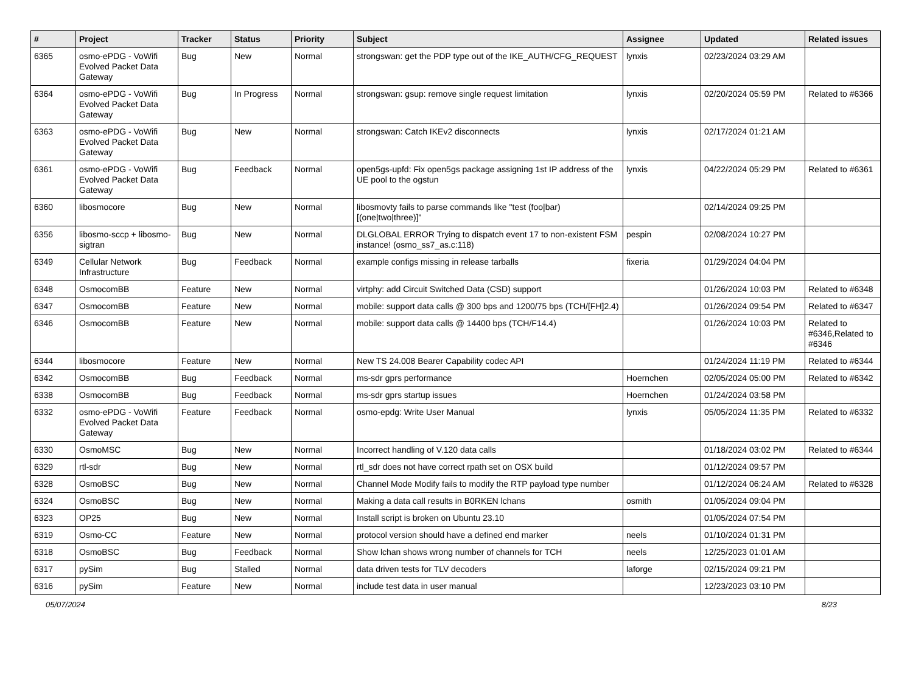| # | Project | Tracker | Status | Priority | Subject | Assignee | Updated | Related issues |
| --- | --- | --- | --- | --- | --- | --- | --- | --- |
| 6365 | osmo-ePDG - VoWifi Evolved Packet Data Gateway | Bug | New | Normal | strongswan: get the PDP type out of the IKE_AUTH/CFG_REQUEST | lynxis | 02/23/2024 03:29 AM | |
| 6364 | osmo-ePDG - VoWifi Evolved Packet Data Gateway | Bug | In Progress | Normal | strongswan: gsup: remove single request limitation | lynxis | 02/20/2024 05:59 PM | Related to #6366 |
| 6363 | osmo-ePDG - VoWifi Evolved Packet Data Gateway | Bug | New | Normal | strongswan: Catch IKEv2 disconnects | lynxis | 02/17/2024 01:21 AM | |
| 6361 | osmo-ePDG - VoWifi Evolved Packet Data Gateway | Bug | Feedback | Normal | open5gs-upfd: Fix open5gs package assigning 1st IP address of the UE pool to the ogstun | lynxis | 04/22/2024 05:29 PM | Related to #6361 |
| 6360 | libosmocore | Bug | New | Normal | libosmovty fails to parse commands like "test (foo/bar) [(one/two/three)]" | | 02/14/2024 09:25 PM | |
| 6356 | libosmo-sccp + libosmo-sigtran | Bug | New | Normal | DLGLOBAL ERROR Trying to dispatch event 17 to non-existent FSM instance! (osmo_ss7_as.c:118) | pespin | 02/08/2024 10:27 PM | |
| 6349 | Cellular Network Infrastructure | Bug | Feedback | Normal | example configs missing in release tarballs | fixeria | 01/29/2024 04:04 PM | |
| 6348 | OsmocomBB | Feature | New | Normal | virtphy: add Circuit Switched Data (CSD) support | | 01/26/2024 10:03 PM | Related to #6348 |
| 6347 | OsmocomBB | Feature | New | Normal | mobile: support data calls @ 300 bps and 1200/75 bps (TCH/[FH]2.4) | | 01/26/2024 09:54 PM | Related to #6347 |
| 6346 | OsmocomBB | Feature | New | Normal | mobile: support data calls @ 14400 bps (TCH/F14.4) | | 01/26/2024 10:03 PM | Related to #6346,Related to #6346 |
| 6344 | libosmocore | Feature | New | Normal | New TS 24.008 Bearer Capability codec API | | 01/24/2024 11:19 PM | Related to #6344 |
| 6342 | OsmocomBB | Bug | Feedback | Normal | ms-sdr gprs performance | Hoernchen | 02/05/2024 05:00 PM | Related to #6342 |
| 6338 | OsmocomBB | Bug | Feedback | Normal | ms-sdr gprs startup issues | Hoernchen | 01/24/2024 03:58 PM | |
| 6332 | osmo-ePDG - VoWifi Evolved Packet Data Gateway | Feature | Feedback | Normal | osmo-epdg: Write User Manual | lynxis | 05/05/2024 11:35 PM | Related to #6332 |
| 6330 | OsmoMSC | Bug | New | Normal | Incorrect handling of V.120 data calls | | 01/18/2024 03:02 PM | Related to #6344 |
| 6329 | rtl-sdr | Bug | New | Normal | rtl_sdr does not have correct rpath set on OSX build | | 01/12/2024 09:57 PM | |
| 6328 | OsmoBSC | Bug | New | Normal | Channel Mode Modify fails to modify the RTP payload type number | | 01/12/2024 06:24 AM | Related to #6328 |
| 6324 | OsmoBSC | Bug | New | Normal | Making a data call results in B0RKEN lchans | osmith | 01/05/2024 09:04 PM | |
| 6323 | OP25 | Bug | New | Normal | Install script is broken on Ubuntu 23.10 | | 01/05/2024 07:54 PM | |
| 6319 | Osmo-CC | Feature | New | Normal | protocol version should have a defined end marker | neels | 01/10/2024 01:31 PM | |
| 6318 | OsmoBSC | Bug | Feedback | Normal | Show lchan shows wrong number of channels for TCH | neels | 12/25/2023 01:01 AM | |
| 6317 | pySim | Bug | Stalled | Normal | data driven tests for TLV decoders | laforge | 02/15/2024 09:21 PM | |
| 6316 | pySim | Feature | New | Normal | include test data in user manual | | 12/23/2023 03:10 PM | |
05/07/2024 8/23